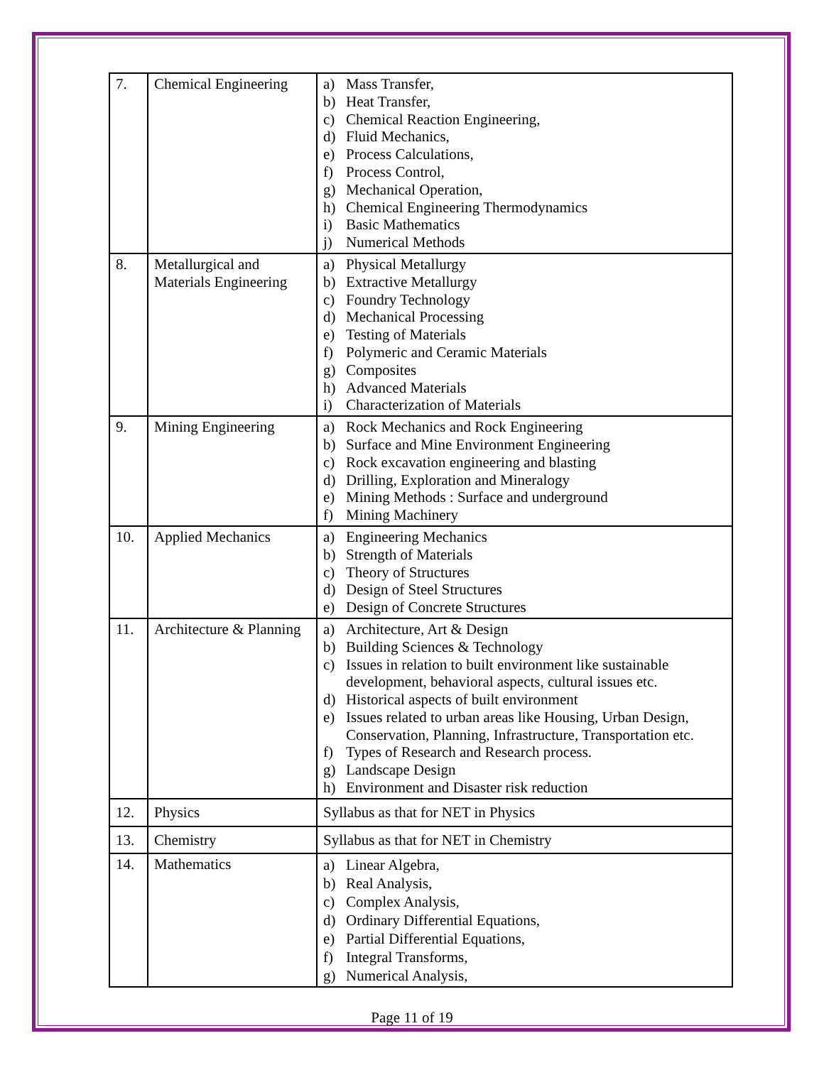| 7. | Chemical Engineering | a) Mass Transfer, b) Heat Transfer, c) Chemical Reaction Engineering, d) Fluid Mechanics, e) Process Calculations, f) Process Control, g) Mechanical Operation, h) Chemical Engineering Thermodynamics i) Basic Mathematics j) Numerical Methods |
| 8. | Metallurgical and Materials Engineering | a) Physical Metallurgy b) Extractive Metallurgy c) Foundry Technology d) Mechanical Processing e) Testing of Materials f) Polymeric and Ceramic Materials g) Composites h) Advanced Materials i) Characterization of Materials |
| 9. | Mining Engineering | a) Rock Mechanics and Rock Engineering b) Surface and Mine Environment Engineering c) Rock excavation engineering and blasting d) Drilling, Exploration and Mineralogy e) Mining Methods : Surface and underground f) Mining Machinery |
| 10. | Applied Mechanics | a) Engineering Mechanics b) Strength of Materials c) Theory of Structures d) Design of Steel Structures e) Design of Concrete Structures |
| 11. | Architecture & Planning | a) Architecture, Art & Design b) Building Sciences & Technology c) Issues in relation to built environment like sustainable development, behavioral aspects, cultural issues etc. d) Historical aspects of built environment e) Issues related to urban areas like Housing, Urban Design, Conservation, Planning, Infrastructure, Transportation etc. f) Types of Research and Research process. g) Landscape Design h) Environment and Disaster risk reduction |
| 12. | Physics | Syllabus as that for NET in Physics |
| 13. | Chemistry | Syllabus as that for NET in Chemistry |
| 14. | Mathematics | a) Linear Algebra, b) Real Analysis, c) Complex Analysis, d) Ordinary Differential Equations, e) Partial Differential Equations, f) Integral Transforms, g) Numerical Analysis, |
Page 11 of 19